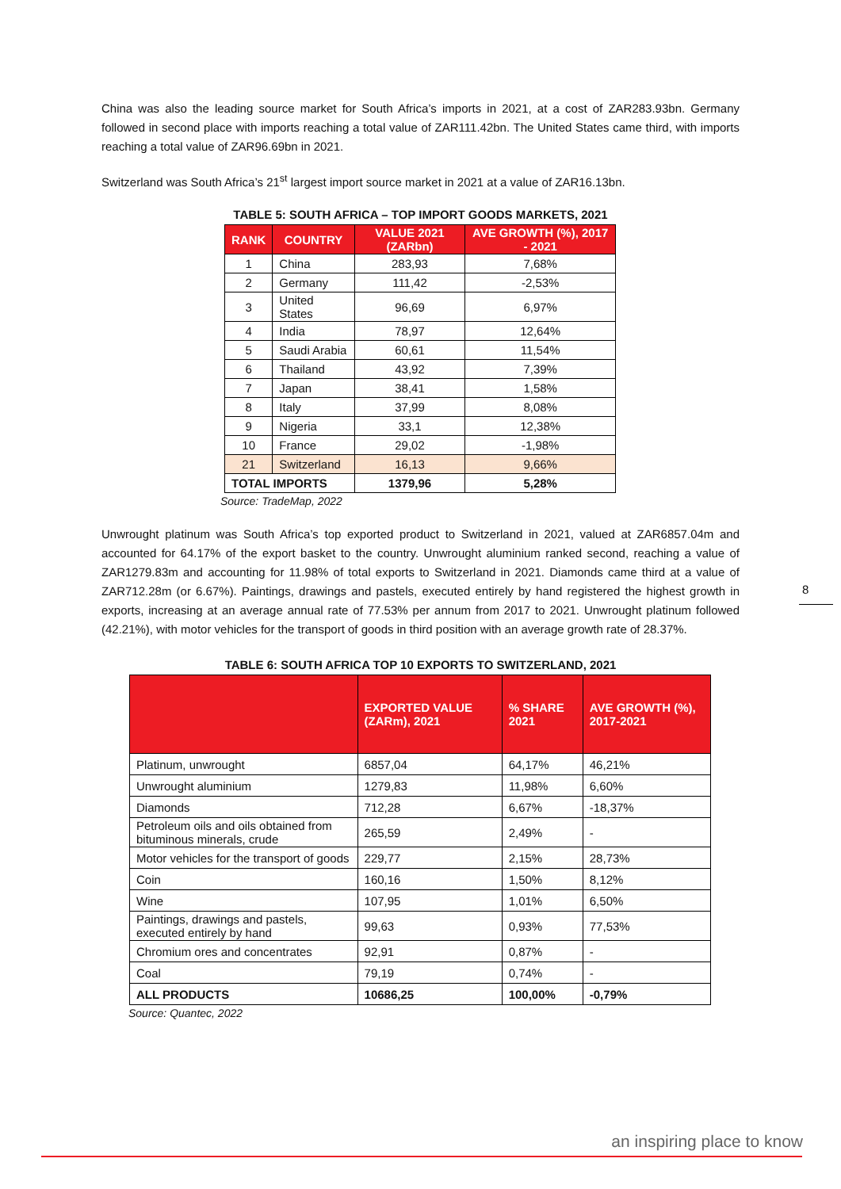China was also the leading source market for South Africa’s imports in 2021, at a cost of ZAR283.93bn. Germany followed in second place with imports reaching a total value of ZAR111.42bn. The United States came third, with imports reaching a total value of ZAR96.69bn in 2021.
Switzerland was South Africa’s 21<sup>st</sup> largest import source market in 2021 at a value of ZAR16.13bn.
TABLE 5: SOUTH AFRICA – TOP IMPORT GOODS MARKETS, 2021
| RANK | COUNTRY | VALUE 2021 (ZARbn) | AVE GROWTH (%), 2017 - 2021 |
| --- | --- | --- | --- |
| 1 | China | 283,93 | 7,68% |
| 2 | Germany | 111,42 | -2,53% |
| 3 | United States | 96,69 | 6,97% |
| 4 | India | 78,97 | 12,64% |
| 5 | Saudi Arabia | 60,61 | 11,54% |
| 6 | Thailand | 43,92 | 7,39% |
| 7 | Japan | 38,41 | 1,58% |
| 8 | Italy | 37,99 | 8,08% |
| 9 | Nigeria | 33,1 | 12,38% |
| 10 | France | 29,02 | -1,98% |
| 21 | Switzerland | 16,13 | 9,66% |
| TOTAL IMPORTS | | 1379,96 | 5,28% |
Source: TradeMap, 2022
Unwrought platinum was South Africa’s top exported product to Switzerland in 2021, valued at ZAR6857.04m and accounted for 64.17% of the export basket to the country. Unwrought aluminium ranked second, reaching a value of ZAR1279.83m and accounting for 11.98% of total exports to Switzerland in 2021. Diamonds came third at a value of ZAR712.28m (or 6.67%). Paintings, drawings and pastels, executed entirely by hand registered the highest growth in exports, increasing at an average annual rate of 77.53% per annum from 2017 to 2021. Unwrought platinum followed (42.21%), with motor vehicles for the transport of goods in third position with an average growth rate of 28.37%.
TABLE 6: SOUTH AFRICA TOP 10 EXPORTS TO SWITZERLAND, 2021
| | EXPORTED VALUE (ZARm), 2021 | % SHARE 2021 | AVE GROWTH (%), 2017-2021 |
| --- | --- | --- | --- |
| Platinum, unwrought | 6857,04 | 64,17% | 46,21% |
| Unwrought aluminium | 1279,83 | 11,98% | 6,60% |
| Diamonds | 712,28 | 6,67% | -18,37% |
| Petroleum oils and oils obtained from bituminous minerals, crude | 265,59 | 2,49% | - |
| Motor vehicles for the transport of goods | 229,77 | 2,15% | 28,73% |
| Coin | 160,16 | 1,50% | 8,12% |
| Wine | 107,95 | 1,01% | 6,50% |
| Paintings, drawings and pastels, executed entirely by hand | 99,63 | 0,93% | 77,53% |
| Chromium ores and concentrates | 92,91 | 0,87% | - |
| Coal | 79,19 | 0,74% | - |
| ALL PRODUCTS | 10686,25 | 100,00% | -0,79% |
Source: Quantec, 2022
8
an inspiring place to know